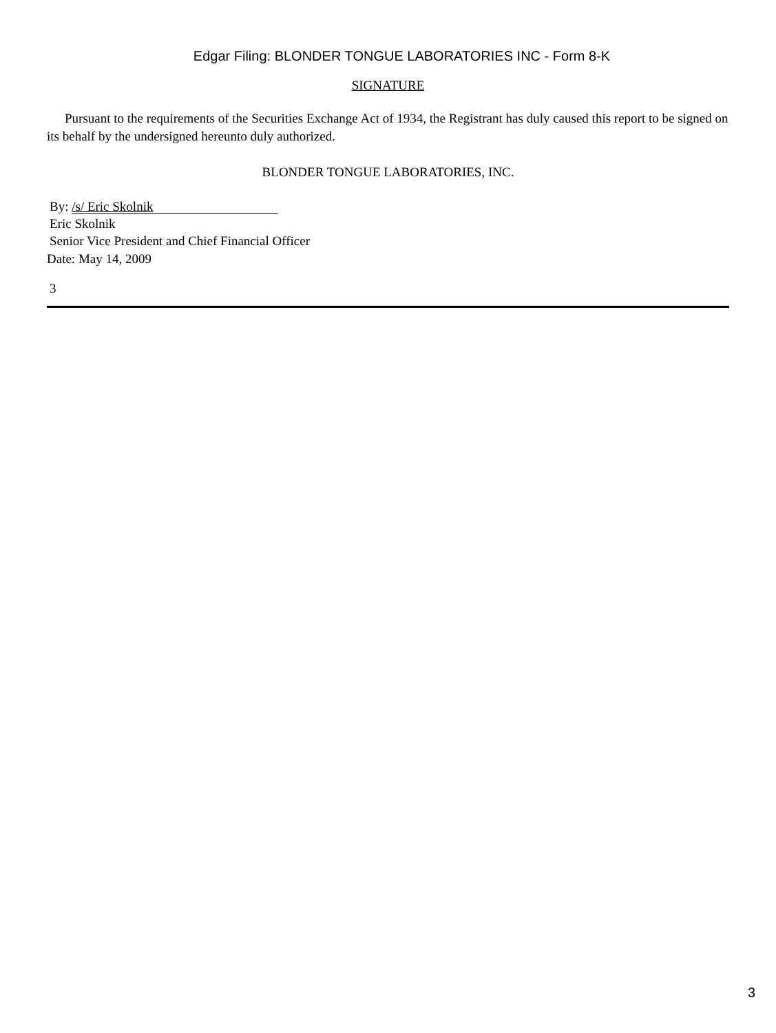Edgar Filing: BLONDER TONGUE LABORATORIES INC - Form 8-K
SIGNATURE
Pursuant to the requirements of the Securities Exchange Act of 1934, the Registrant has duly caused this report to be signed on its behalf by the undersigned hereunto duly authorized.
BLONDER TONGUE LABORATORIES, INC.
By: /s/ Eric Skolnik
Eric Skolnik
Senior Vice President and Chief Financial Officer
Date: May 14, 2009
3
3